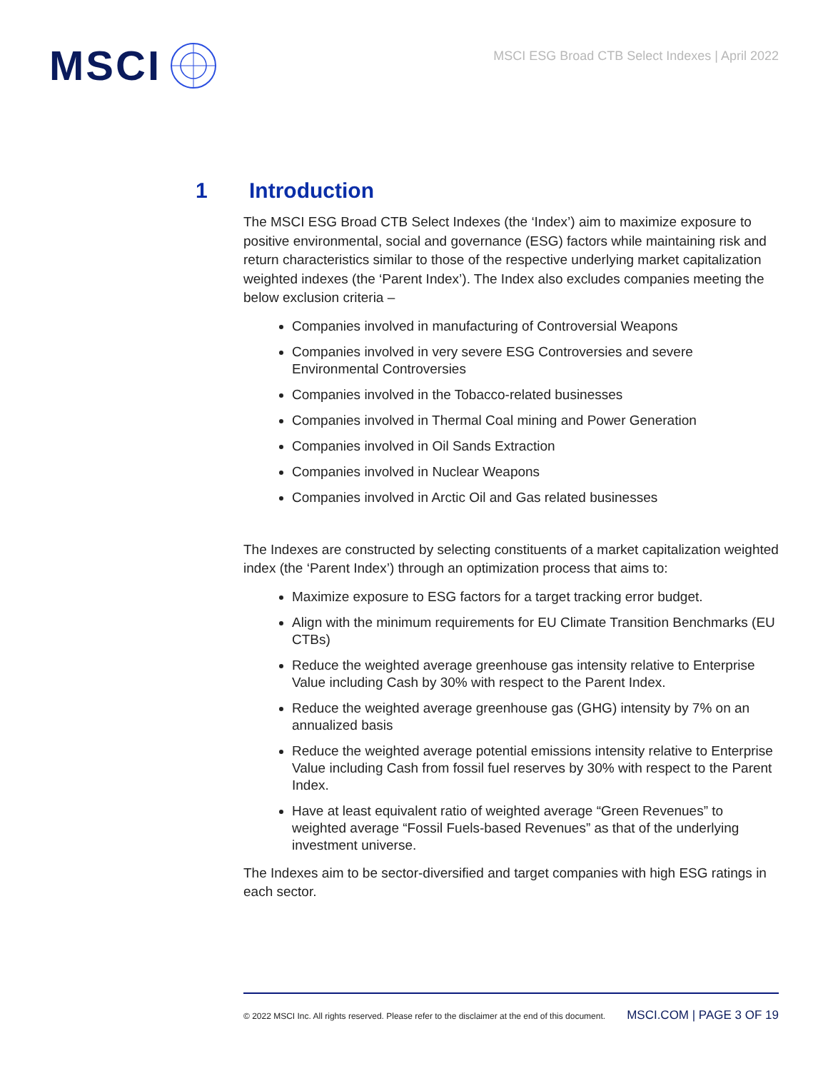MSCI
MSCI ESG Broad CTB Select Indexes | April 2022
1 Introduction
The MSCI ESG Broad CTB Select Indexes (the ‘Index’) aim to maximize exposure to positive environmental, social and governance (ESG) factors while maintaining risk and return characteristics similar to those of the respective underlying market capitalization weighted indexes (the ‘Parent Index’). The Index also excludes companies meeting the below exclusion criteria –
Companies involved in manufacturing of Controversial Weapons
Companies involved in very severe ESG Controversies and severe Environmental Controversies
Companies involved in the Tobacco-related businesses
Companies involved in Thermal Coal mining and Power Generation
Companies involved in Oil Sands Extraction
Companies involved in Nuclear Weapons
Companies involved in Arctic Oil and Gas related businesses
The Indexes are constructed by selecting constituents of a market capitalization weighted index (the ‘Parent Index’) through an optimization process that aims to:
Maximize exposure to ESG factors for a target tracking error budget.
Align with the minimum requirements for EU Climate Transition Benchmarks (EU CTBs)
Reduce the weighted average greenhouse gas intensity relative to Enterprise Value including Cash by 30% with respect to the Parent Index.
Reduce the weighted average greenhouse gas (GHG) intensity by 7% on an annualized basis
Reduce the weighted average potential emissions intensity relative to Enterprise Value including Cash from fossil fuel reserves by 30% with respect to the Parent Index.
Have at least equivalent ratio of weighted average “Green Revenues” to weighted average “Fossil Fuels-based Revenues” as that of the underlying investment universe.
The Indexes aim to be sector-diversified and target companies with high ESG ratings in each sector.
© 2022 MSCI Inc. All rights reserved. Please refer to the disclaimer at the end of this document. MSCI.COM | PAGE 3 OF 19